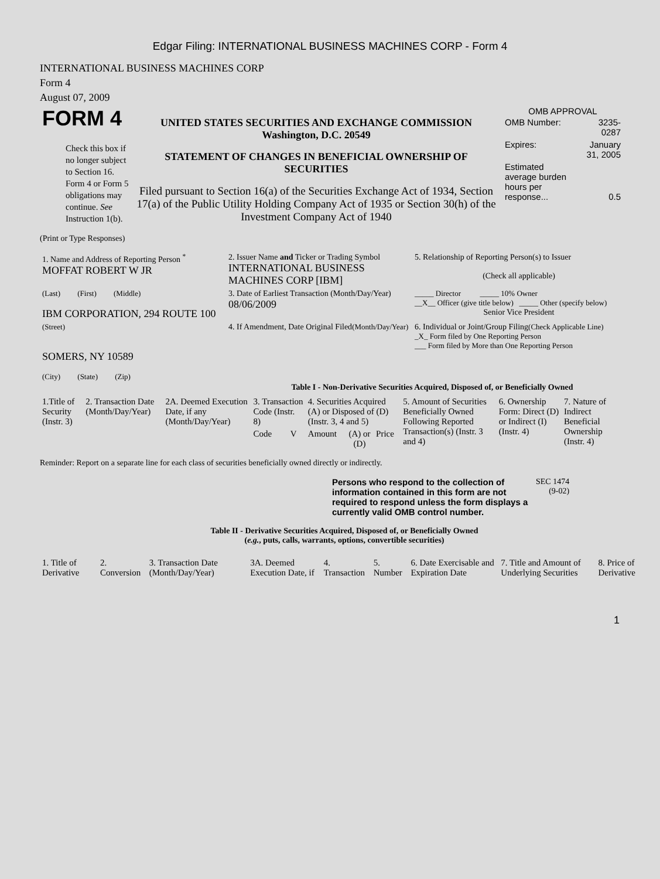Edgar Filing: INTERNATIONAL BUSINESS MACHINES CORP - Form 4
INTERNATIONAL BUSINESS MACHINES CORP
Form 4
August 07, 2009
| FORM 4 Check this box if no longer subject to Section 16. Form 4 or Form 5 obligations may continue. See Instruction 1(b). | UNITED STATES SECURITIES AND EXCHANGE COMMISSION Washington, D.C. 20549 STATEMENT OF CHANGES IN BENEFICIAL OWNERSHIP OF SECURITIES Filed pursuant to Section 16(a) of the Securities Exchange Act of 1934, Section 17(a) of the Public Utility Holding Company Act of 1935 or Section 30(h) of the Investment Company Act of 1940 | OMB APPROVAL / OMB Number: / 3235-0287 / / Expires: / January 31, 2005 / / Estimated average burden hours per response... / 0.5 / |
(Print or Type Responses)
| 1. Name and Address of Reporting Person <sup>*</sup> MOFFAT ROBERT W JR | 2. Issuer Name and Ticker or Trading Symbol INTERNATIONAL BUSINESS MACHINES CORP [IBM] | 5. Relationship of Reporting Person(s) to Issuer (Check all applicable) |
| (Last) (First) (Middle) IBM CORPORATION, 294 ROUTE 100 | 3. Date of Earliest Transaction (Month/Day/Year) 08/06/2009 | _____ Director _____ 10% Owner __X__ Officer (give title below) _____ Other (specify below) Senior Vice President |
| (Street) SOMERS, NY 10589 (City) (State) (Zip) | 4. If Amendment, Date Original Filed (Month/Day/Year) | 6. Individual or Joint/Group Filing (Check Applicable Line) _X_ Form filed by One Reporting Person ___ Form filed by More than One Reporting Person |
Table I - Non-Derivative Securities Acquired, Disposed of, or Beneficially Owned
| 1.Title of Security (Instr. 3) | 2. Transaction Date (Month/Day/Year) | 2A. Deemed Execution Date, if any (Month/Day/Year) | 3. Transaction Code (Instr. 8) | | 4. Securities Acquired (A) or Disposed of (D) (Instr. 3, 4 and 5) | | | 5. Amount of Securities Beneficially Owned Following Reported Transaction(s) (Instr. 3 and 4) | 6. Ownership Form: Direct (D) or Indirect (I) (Instr. 4) | 7. Nature of Indirect Beneficial Ownership (Instr. 4) |
| --- | --- | --- | --- | --- | --- | --- | --- | --- | --- | --- |
| | | | Code | V | Amount | (A) or (D) | Price | | | |
Reminder: Report on a separate line for each class of securities beneficially owned directly or indirectly.
| Persons who respond to the collection of information contained in this form are not required to respond unless the form displays a currently valid OMB control number. | SEC 1474 (9-02) |
Table II - Derivative Securities Acquired, Disposed of, or Beneficially Owned
(e.g., puts, calls, warrants, options, convertible securities)
| 1. Title of Derivative | 2. Conversion | 3. Transaction Date (Month/Day/Year) | 3A. Deemed Execution Date, if | 4. Transaction | 5. Number | 6. Date Exercisable and Expiration Date | 7. Title and Amount of Underlying Securities | 8. Price of Derivative |
| --- | --- | --- | --- | --- | --- | --- | --- | --- |
1